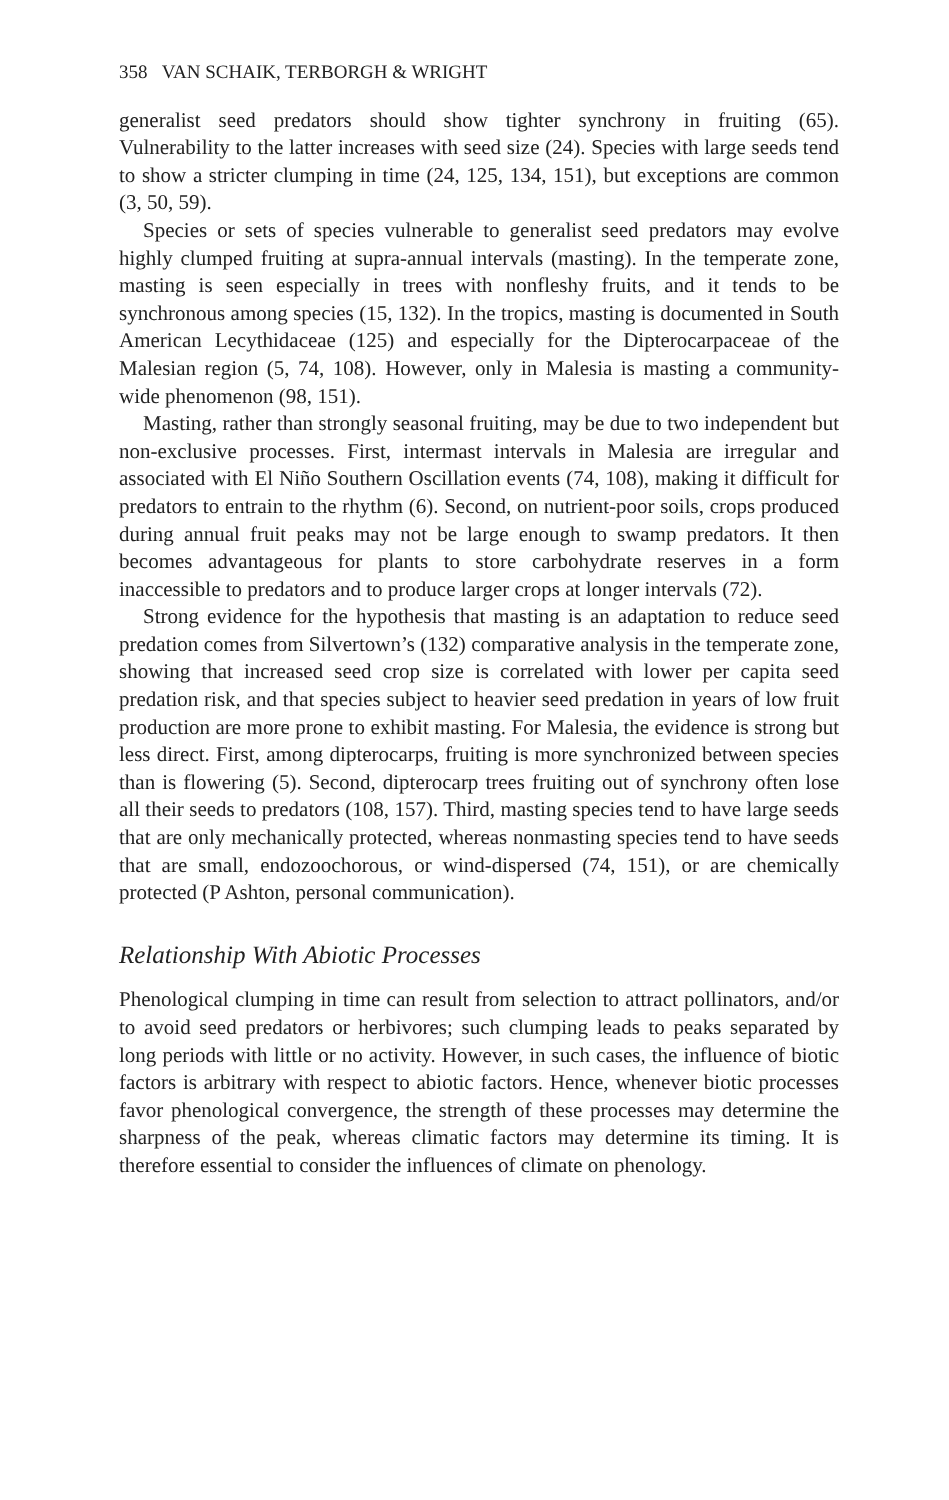358 VAN SCHAIK, TERBORGH & WRIGHT
generalist seed predators should show tighter synchrony in fruiting (65). Vulnerability to the latter increases with seed size (24). Species with large seeds tend to show a stricter clumping in time (24, 125, 134, 151), but exceptions are common (3, 50, 59).
Species or sets of species vulnerable to generalist seed predators may evolve highly clumped fruiting at supra-annual intervals (masting). In the temperate zone, masting is seen especially in trees with nonfleshy fruits, and it tends to be synchronous among species (15, 132). In the tropics, masting is documented in South American Lecythidaceae (125) and especially for the Dipterocarpaceae of the Malesian region (5, 74, 108). However, only in Malesia is masting a community-wide phenomenon (98, 151).
Masting, rather than strongly seasonal fruiting, may be due to two independent but non-exclusive processes. First, intermast intervals in Malesia are irregular and associated with El Niño Southern Oscillation events (74, 108), making it difficult for predators to entrain to the rhythm (6). Second, on nutrient-poor soils, crops produced during annual fruit peaks may not be large enough to swamp predators. It then becomes advantageous for plants to store carbohydrate reserves in a form inaccessible to predators and to produce larger crops at longer intervals (72).
Strong evidence for the hypothesis that masting is an adaptation to reduce seed predation comes from Silvertown’s (132) comparative analysis in the temperate zone, showing that increased seed crop size is correlated with lower per capita seed predation risk, and that species subject to heavier seed predation in years of low fruit production are more prone to exhibit masting. For Malesia, the evidence is strong but less direct. First, among dipterocarps, fruiting is more synchronized between species than is flowering (5). Second, dipterocarp trees fruiting out of synchrony often lose all their seeds to predators (108, 157). Third, masting species tend to have large seeds that are only mechanically protected, whereas nonmasting species tend to have seeds that are small, endozoochorous, or wind-dispersed (74, 151), or are chemically protected (P Ashton, personal communication).
Relationship With Abiotic Processes
Phenological clumping in time can result from selection to attract pollinators, and/or to avoid seed predators or herbivores; such clumping leads to peaks separated by long periods with little or no activity. However, in such cases, the influence of biotic factors is arbitrary with respect to abiotic factors. Hence, whenever biotic processes favor phenological convergence, the strength of these processes may determine the sharpness of the peak, whereas climatic factors may determine its timing. It is therefore essential to consider the influences of climate on phenology.